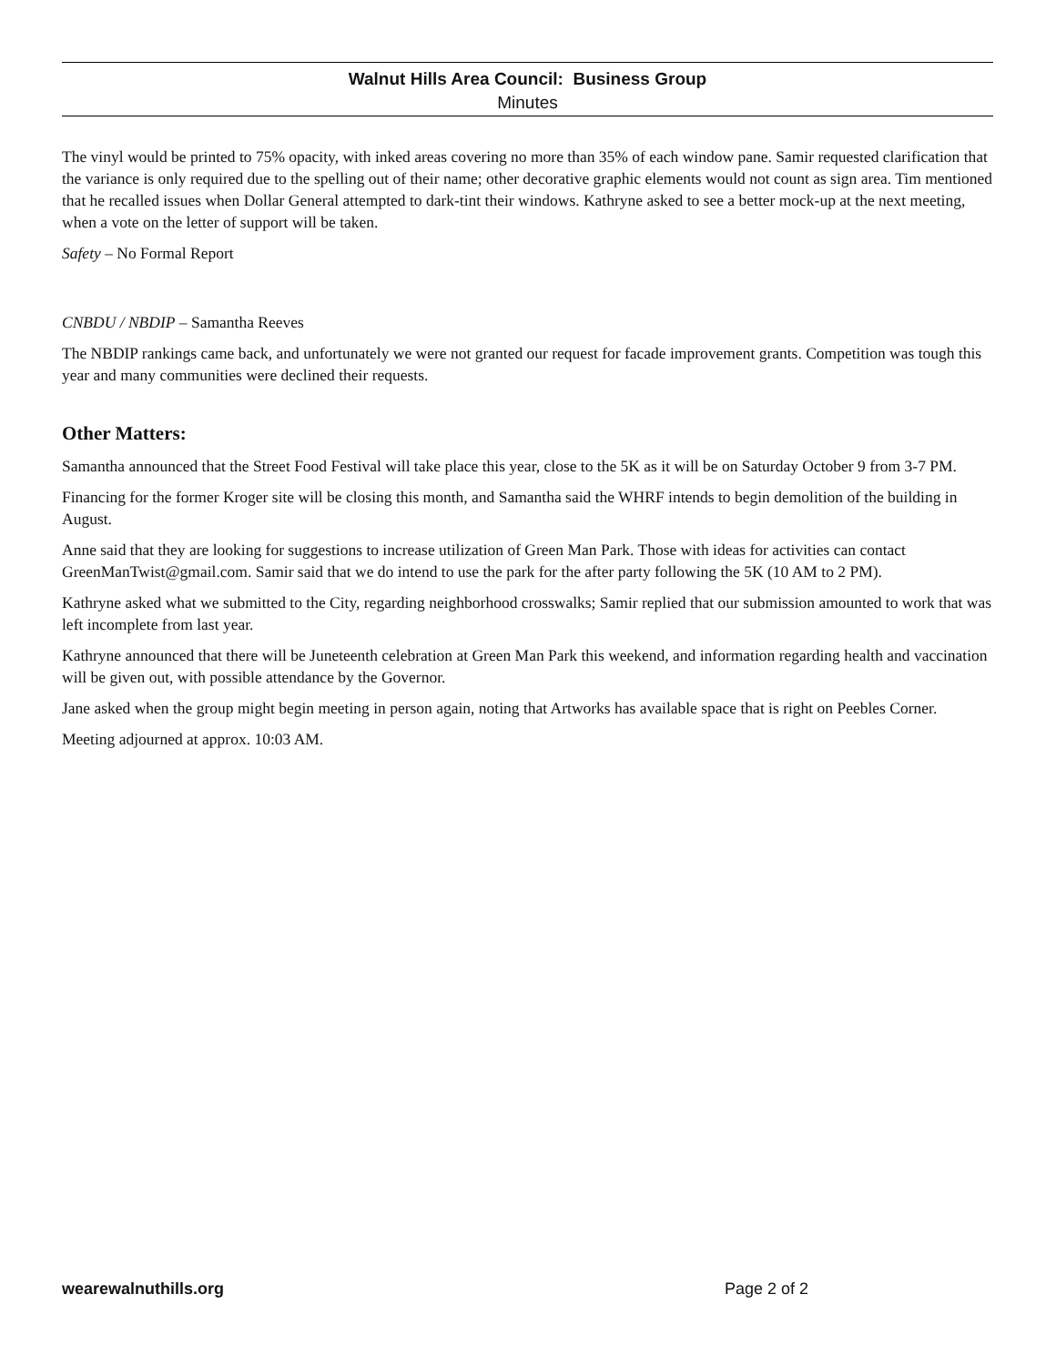Walnut Hills Area Council: Business Group
Minutes
The vinyl would be printed to 75% opacity, with inked areas covering no more than 35% of each window pane. Samir requested clarification that the variance is only required due to the spelling out of their name; other decorative graphic elements would not count as sign area. Tim mentioned that he recalled issues when Dollar General attempted to dark-tint their windows. Kathryne asked to see a better mock-up at the next meeting, when a vote on the letter of support will be taken.
Safety – No Formal Report
CNBDU / NBDIP – Samantha Reeves
The NBDIP rankings came back, and unfortunately we were not granted our request for facade improvement grants. Competition was tough this year and many communities were declined their requests.
Other Matters:
Samantha announced that the Street Food Festival will take place this year, close to the 5K as it will be on Saturday October 9 from 3-7 PM.
Financing for the former Kroger site will be closing this month, and Samantha said the WHRF intends to begin demolition of the building in August.
Anne said that they are looking for suggestions to increase utilization of Green Man Park. Those with ideas for activities can contact GreenManTwist@gmail.com. Samir said that we do intend to use the park for the after party following the 5K (10 AM to 2 PM).
Kathryne asked what we submitted to the City, regarding neighborhood crosswalks; Samir replied that our submission amounted to work that was left incomplete from last year.
Kathryne announced that there will be Juneteenth celebration at Green Man Park this weekend, and information regarding health and vaccination will be given out, with possible attendance by the Governor.
Jane asked when the group might begin meeting in person again, noting that Artworks has available space that is right on Peebles Corner.
Meeting adjourned at approx. 10:03 AM.
wearewalnuthills.org Page 2 of 2